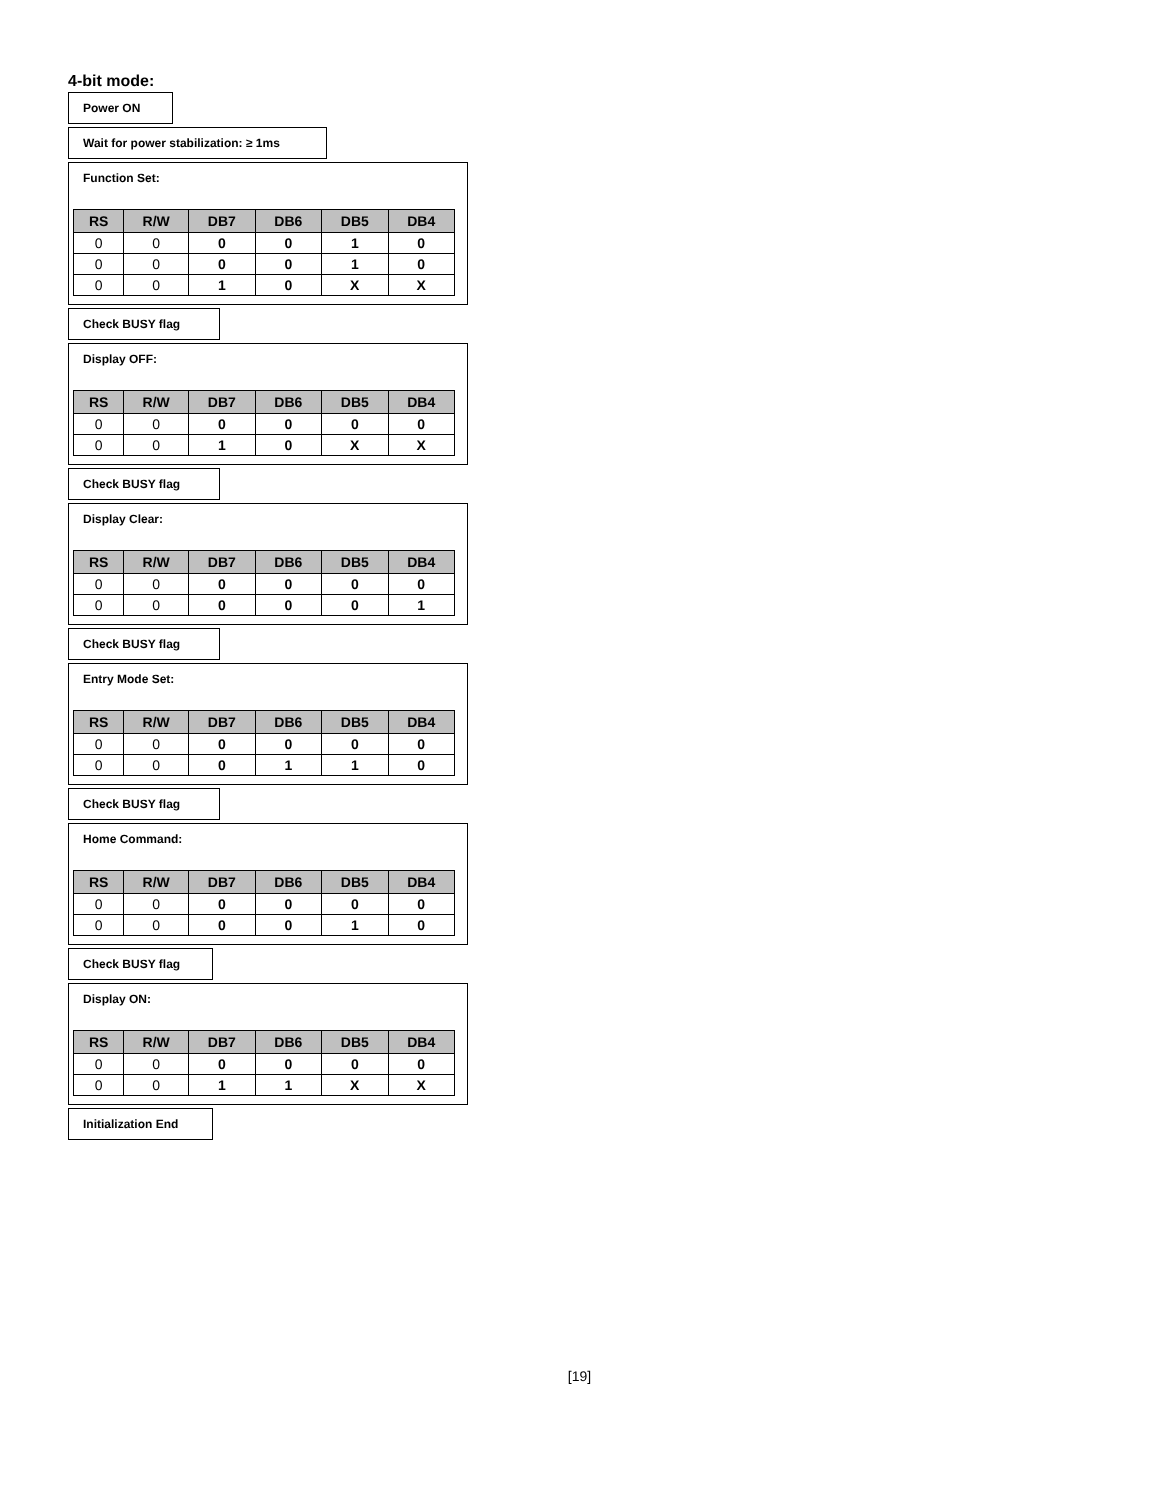4-bit mode:
Power ON
Wait for power stabilization: ≥ 1ms
Function Set:
| RS | R/W | DB7 | DB6 | DB5 | DB4 |
| --- | --- | --- | --- | --- | --- |
| 0 | 0 | 0 | 0 | 1 | 0 |
| 0 | 0 | 0 | 0 | 1 | 0 |
| 0 | 0 | 1 | 0 | X | X |
Check BUSY flag
Display OFF:
| RS | R/W | DB7 | DB6 | DB5 | DB4 |
| --- | --- | --- | --- | --- | --- |
| 0 | 0 | 0 | 0 | 0 | 0 |
| 0 | 0 | 1 | 0 | X | X |
Check BUSY flag
Display Clear:
| RS | R/W | DB7 | DB6 | DB5 | DB4 |
| --- | --- | --- | --- | --- | --- |
| 0 | 0 | 0 | 0 | 0 | 0 |
| 0 | 0 | 0 | 0 | 0 | 1 |
Check BUSY flag
Entry Mode Set:
| RS | R/W | DB7 | DB6 | DB5 | DB4 |
| --- | --- | --- | --- | --- | --- |
| 0 | 0 | 0 | 0 | 0 | 0 |
| 0 | 0 | 0 | 1 | 1 | 0 |
Check BUSY flag
Home Command:
| RS | R/W | DB7 | DB6 | DB5 | DB4 |
| --- | --- | --- | --- | --- | --- |
| 0 | 0 | 0 | 0 | 0 | 0 |
| 0 | 0 | 0 | 0 | 1 | 0 |
Check BUSY flag
Display ON:
| RS | R/W | DB7 | DB6 | DB5 | DB4 |
| --- | --- | --- | --- | --- | --- |
| 0 | 0 | 0 | 0 | 0 | 0 |
| 0 | 0 | 1 | 1 | X | X |
Initialization End
[19]